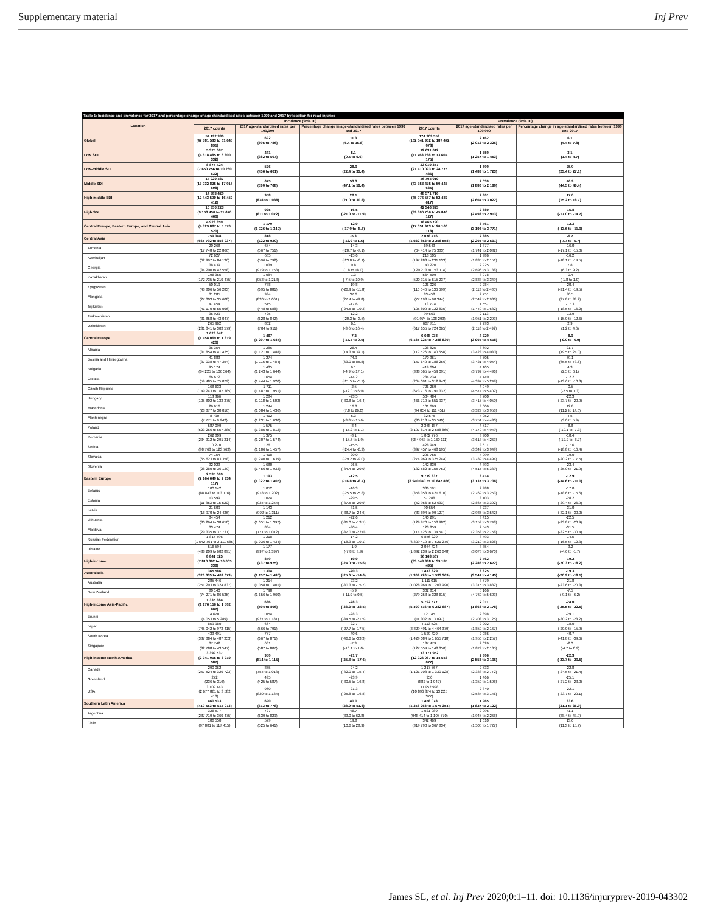Supplementary material Inj Prev
Table 1: Incidence and prevalence for 2017 and percentage change of age-standardised rates between 1990 and 2017 by location for road injuries
| Location | Incidence (95% UI) | | | Prevalence (95% UI) | | |
| --- | --- | --- | --- | --- | --- | --- |
| | 2017 counts | 2017 age-standardised rates per 100,000 | Percentage change in age-standardised rates between 1990 and 2017 | 2017 counts | 2017 age-standardised rates per 100,000 | Percentage change in age-standardised rates between 1990 and 2017 |
| Global | 54 192 330 (47 381 583 to 61 645 891) | 692 (605 to 786) | 11.3 (6.4 to 15.8) | 174 209 559 (162 041 952 to 187 472 078) | 2 162 (2 012 to 2 326) | 6.1 (4.4 to 7.8) |
| Low SDI | 5 375 667 (4 618 485 to 6 300 332) | 441 (382 to 507) | 5.1 (0.5 to 9.6) | 12 631 012 (11 768 288 to 13 604 175) | 1 350 (1 257 to 1 453) | 3.1 (1.4 to 4.7) |
| Low-middle SDI | 8 877 424 (7 650 756 to 10 260 632) | 526 (456 to 601) | 28.0 (22.4 to 33.4) | 23 019 357 (21 410 093 to 24 775 486) | 1 600 (1 488 to 1 723) | 25.0 (23.4 to 27.1) |
| Middle SDI | 14 929 437 (13 032 825 to 17 017 698) | 675 (590 to 768) | 53.3 (47.1 to 59.4) | 46 704 019 (43 353 475 to 50 443 635) | 2 030 (1 886 to 2 190) | 46.9 (44.5 to 49.4) |
| High-middle SDI | 14 383 420 (12 443 509 to 16 459 412) | 958 (838 to 1 088) | 26.1 (21.0 to 30.8) | 48 571 716 (45 076 557 to 52 482 617) | 2 801 (2 604 to 3 022) | 17.0 (15.2 to 18.7) |
| High SDI | 10 350 223 (9 153 450 to 11 670 460) | 925 (811 to 1 072) | -16.5 (-21.0 to -11.9) | 42 346 323 (39 300 706 to 45 846 127) | 2 689 (2 498 to 2 913) | -15.8 (-17.0 to -14.7) |
| Central Europe, Eastern Europe, and Central Asia | 4 923 859 (4 329 867 to 5 570 520) | 1 170 (1 026 to 1 340) | -12.9 (-17.0 to -8.6) | 18 465 790 (17 051 913 to 20 166 118) | 3 461 (3 196 to 3 771) | -12.3 (-13.6 to -11.0) |
| Central Asia | 759 348 (665 702 to 856 937) | 818 (722 to 920) | -5.3 (-12.0 to 1.6) | 2 078 416 (1 922 852 to 2 256 558) | 2 385 (2 205 to 2 591) | -6.7 (-7.7 to -5.7) |
| Armenia | 20 268 (17 748 to 22 866) | 654 (567 to 751) | -14.3 (-20.7 to -7.1) | 69 543 (64 414 to 75 333) | 1 877 (1 741 to 2 032) | -16.0 (-17.1 to -15.0) |
| Azerbaijan | 72 627 (62 997 to 84 136) | 685 (596 to 792) | -15.6 (-23.0 to -6.1) | 213 505 (197 288 to 231 133) | 1 986 (1 835 to 2 151) | -16.2 (-18.1 to -14.5) |
| Georgia | 38 439 (34 200 to 42 558) | 1 039 (919 to 1 158) | 9.8 (1.8 to 18.0) | 140 220 (129 273 to 153 114) | 2 925 (2 696 to 3 188) | 7.8 (6.3 to 9.2) |
| Kazakhstan | 196 365 (172 735 to 219 475) | 1 084 (953 to 1 218) | 1.3 (-7.5 to 10.9) | 564 509 (520 315 to 615 237) | 3 078 (2 838 to 3 349) | -0.4 (-1.8 to 1.0) |
| Kyrgyzstan | 50 019 (43 806 to 56 283) | 788 (695 to 881) | -19.8 (-26.9 to -11.8) | 126 026 (116 646 to 136 699) | 2 284 (2 113 to 2 480) | -20.4 (-21.4 to -19.5) |
| Mongolia | 31 285 (27 303 to 35 608) | 934 (820 to 1 061) | 37.6 (27.4 to 49.8) | 83 458 (77 193 to 90 344) | 2 751 (2 542 to 2 986) | 30.5 (27.8 to 33.2) |
| Tajikistan | 47 454 (41 170 to 55 096) | 515 (448 to 588) | -17.6 (-24.5 to -10.3) | 113 774 (105 809 to 122 835) | 1 557 (1 449 to 1 682) | -17.3 (-18.5 to -16.2) |
| Turkmenistan | 36 929 (31 858 to 43 047) | 725 (628 to 842) | -12.2 (-20.3 to -3.5) | 99 669 (91 974 to 108 293) | 2 113 (1 951 to 2 293) | -13.9 (-15.0 to -12.6) |
| Uzbekistan | 265 962 (231 341 to 303 579) | 802 (704 to 911) | 6.1 (-3.6 to 16.4) | 667 711 (617 655 to 724 065) | 2 293 (2 118 to 2 492) | 2.9 (1.2 to 4.6) |
| Central Europe | 1 628 842 (1 458 069 to 1 819 420) | 1 467 (1 297 to 1 687) | -7.2 (-14.4 to 0.4) | 6 668 038 (6 185 225 to 7 288 830) | 4 220 (3 904 to 4 618) | -8.0 (-9.0 to -6.9) |
| Albania | 36 354 (31 854 to 41 425) | 1 286 (1 121 to 1 488) | 26.4 (14.3 to 39.1) | 128 825 (119 526 to 140 658) | 3 692 (3 423 to 4 030) | 21.7 (19.5 to 24.0) |
| Bosnia and Herzegovina | 41 883 (37 038 to 47 354) | 1 274 (1 116 to 1 484) | 74.9 (63.0 to 85.8) | 170 361 (157 649 to 186 256) | 3 705 (3 421 to 4 054) | 69.1 (65.5 to 73.6) |
| Bulgaria | 95 174 (84 225 to 106 564) | 1 435 (1 243 to 1 644) | 6.1 (-4.9 to 17.1) | 419 604 (388 565 to 459 091) | 4 105 (3 792 to 4 496) | 4.3 (2.5 to 6.1) |
| Croatia | 66 672 (59 485 to 75 079) | 1 654 (1 444 to 1 920) | -14.2 (-21.5 to -5.7) | 284 734 (264 091 to 312 943) | 4 749 (4 397 to 5 249) | -12.2 (-13.6 to -10.8) |
| Czech Republic | 168 633 (149 243 to 187 385) | 1 711 (1 487 to 1 951) | -2.5 (-12.0 to 6.9) | 726 269 (673 716 to 791 332) | 4 949 (4 574 to 5 402) | -0.5 (-2.5 to 1.3) |
| Hungary | 118 866 (105 802 to 133 375) | 1 284 (1 118 to 1 502) | -23.5 (-30.8 to -16.4) | 504 484 (466 719 to 551 937) | 3 700 (3 417 to 4 050) | -22.3 (-23.7 to -20.9) |
| Macedonia | 26 616 (23 377 to 30 016) | 1 244 (1 084 to 1 436) | 16.3 (7.8 to 26.0) | 101 669 (94 054 to 111 451) | 3 606 (3 329 to 3 953) | 12.8 (11.2 to 14.6) |
| Montenegro | 8 790 (7 771 to 9 942) | 1 412 (1 231 to 1 630) | 5.3 (-3.8 to 15.6) | 32 575 (30 218 to 35 540) | 4 052 (3 751 to 4 430) | 4.5 (3.0 to 5.9) |
| Poland | 587 099 (523 266 to 657 285) | 1 575 (1 385 to 1 812) | -8.4 (-17.2 to 1.1) | 2 368 187 (2 197 814 to 2 588 866) | 4 517 (4 179 to 4 949) | -8.8 (-10.1 to -7.3) |
| Romania | 262 309 (234 312 to 291 214) | 1 375 (1 207 to 1 574) | -8.1 (-15.6 to 1.9) | 1 062 776 (984 963 to 1 160 111) | 3 900 (3 613 to 4 263) | -10.4 (-12.2 to -8.7) |
| Serbia | 110 270 (98 763 to 123 763) | 1 261 (1 106 to 1 457) | -15.5 (-24.4 to -6.2) | 428 949 (397 457 to 468 195) | 3 611 (3 342 to 3 949) | -17.6 (-18.8 to -16.4) |
| Slovakia | 74 154 (65 623 to 83 358) | 1 418 (1 240 to 1 639) | -20.0 (-29.2 to -9.0) | 296 765 (274 969 to 325 244) | 4 099 (3 789 to 4 494) | -19.0 (-20.2 to -17.5) |
| Slovenia | 32 023 (28 280 to 36 139) | 1 680 (1 456 to 1 933) | -26.5 (-34.4 to -20.0) | 142 839 (132 582 to 155 753) | 4 893 (4 517 to 5 339) | -23.4 (-25.0 to -21.9) |
| Eastern Europe | 2 535 669 (2 164 640 to 2 934 117) | 1 193 (1 022 to 1 405) | -12.5 (-16.8 to -8.4) | 9 719 337 (8 940 040 to 10 647 866) | 3 414 (3 137 to 3 738) | -12.9 (-14.6 to -11.0) |
| Belarus | 100 142 (88 843 to 113 176) | 1 052 (918 to 1 202) | -16.3 (-25.5 to -5.8) | 386 591 (358 358 to 421 610) | 2 988 (2 769 to 3 253) | -17.0 (-18.6 to -15.6) |
| Estonia | 13 599 (11 853 to 15 520) | 1 074 (924 to 1 254) | -29.5 (-37.5 to -20.9) | 57 288 (52 956 to 62 633) | 3 103 (2 865 to 3 392) | -28.2 (-29.4 to -26.9) |
| Latvia | 21 609 (18 970 to 24 426) | 1 143 (992 to 1 311) | -31.5 (-38.7 to -24.6) | 90 654 (83 894 to 99 127) | 3 237 (2 986 to 3 542) | -31.0 (-32.1 to -30.0) |
| Lithuania | 34 454 (30 264 to 38 650) | 1 212 (1 051 to 1 397) | -22.6 (-31.0 to -13.1) | 140 291 (129 970 to 153 982) | 3 415 (3 159 to 3 748) | -22.5 (-23.8 to -20.9) |
| Moldova | 33 474 (29 335 to 37 731) | 884 (771 to 1 012) | -30.4 (-37.0 to -22.0) | 123 859 (114 426 to 134 541) | 2 543 (2 353 to 2 758) | -31.5 (-32.5 to -30.4) |
| Russian Federation | 1 815 796 (1 542 761 to 2 111 685) | 1 218 (1 036 to 1 434) | -14.2 (-18.3 to -10.1) | 6 856 229 (6 309 419 to 7 521 276) | 3 493 (3 210 to 3 828) | -14.5 (-16.5 to -12.3) |
| Ukraine | 516 594 (438 209 to 602 891) | 1 177 (997 to 1 397) | -1.9 (-7.8 to 3.9) | 2 064 424 (1 892 239 to 2 260 648) | 3 354 (3 078 to 3 670) | -3.2 (-4.6 to -1.7) |
| High-income | 8 841 525 (7 810 602 to 10 005 336) | 840 (737 to 975) | -19.9 (-24.0 to -15.6) | 36 168 567 (33 543 888 to 39 185 495) | 2 462 (2 286 to 2 672) | -19.2 (-20.3 to -18.2) |
| Australasia | 365 586 (326 635 to 409 673) | 1 304 (1 157 to 1 480) | -20.3 (-25.6 to -14.6) | 1 413 829 (1 309 726 to 1 533 369) | 3 825 (3 541 to 4 145) | -19.3 (-20.9 to -18.1) |
| Australia | 285 446 (251 293 to 324 837) | 1 214 (1 058 to 1 401) | -23.2 (-30.3 to -15.7) | 1 111 015 (1 028 964 to 1 203 990) | 3 579 (3 315 to 3 882) | -21.8 (-23.6 to -20.3) |
| New Zealand | 80 140 (74 271 to 86 535) | 1 798 (1 656 to 1 960) | -5.9 (-11.9 to 0.5) | 302 814 (279 258 to 328 615) | 5 166 (4 760 to 5 603) | -7.5 (-9.1 to -6.2) |
| High-income Asia-Pacific | 1 335 884 (1 176 156 to 1 502 607) | 686 (594 to 806) | -28.3 (-33.2 to -23.5) | 5 792 577 (5 400 516 to 6 282 687) | 2 011 (1 868 to 2 178) | -24.0 (-25.5 to -22.5) |
| Brunei | 4 670 (4 053 to 5 289) | 1 054 (927 to 1 181) | -28.3 (-34.5 to -21.5) | 12 145 (11 302 to 13 097) | 2 898 (2 703 to 3 125) | -29.1 (-30.2 to -28.2) |
| Japan | 859 980 (745 042 to 973 415) | 664 (566 to 791) | -22.7 (-27.7 to -17.5) | 4 113 525 (3 829 491 to 4 464 379) | 2 002 (1 859 to 2 167) | -18.0 (-20.0 to -15.9) |
| South Korea | 433 491 (387 384 to 487 353) | 757 (667 to 871) | -40.6 (-46.6 to -33.3) | 1 529 429 (1 429 084 to 1 655 718) | 2 086 (1 950 to 2 257) | -40.7 (-41.8 to -39.6) |
| Singapore | 37 742 (32 788 to 43 547) | 681 (587 to 807) | -7.3 (-16.1 to 1.0) | 137 479 (127 554 to 148 350) | 2 026 (1 879 to 2 185) | -2.0 (-4.7 to 0.9) |
| High-income North America | 3 399 537 (2 941 015 to 3 919 587) | 950 (814 to 1 115) | -21.7 (-25.8 to -17.6) | 13 171 952 (12 026 067 to 14 553 077) | 2 806 (2 558 to 3 106) | -22.3 (-23.7 to -20.5) |
| Canada | 290 062 (257 524 to 329 723) | 865 (754 to 1 013) | -24.2 (-32.0 to -15.4) | 1 217 767 (1 121 708 to 1 330 128) | 2 533 (2 333 to 2 772) | -22.8 (-24.5 to -21.4) |
| Greenland | 272 (236 to 316) | 495 (425 to 587) | -23.9 (-30.5 to -16.8) | 956 (882 to 1 042) | 1 466 (1 350 to 1 598) | -25.1 (-27.2 to -23.0) |
| USA | 3 109 143 (2 677 861 to 3 582 413) | 960 (820 to 1 134) | -21.3 (-25.8 to -16.8) | 11 952 998 (10 896 374 to 13 225 377) | 2 840 (2 584 to 3 146) | -22.1 (-23.7 to -20.1) |
| Southern Latin America | 460 533 (410 553 to 514 073) | 690 (613 to 778) | 40.0 (28.9 to 51.8) | 1 458 078 (1 358 268 to 1 574 354) | 1 965 (1 827 to 2 122) | 33.6 (31.1 to 36.0) |
| Argentina | 326 577 (287 719 to 369 475) | 727 (639 to 829) | 46.7 (33.0 to 62.8) | 1 021 089 (948 414 to 1 105 770) | 2 096 (1 945 to 2 268) | 41.1 (38.4 to 43.9) |
| Chile | 106 550 (97 081 to 117 415) | 579 (525 to 641) | 19.8 (10.6 to 28.9) | 342 469 (319 790 to 367 834) | 1 610 (1 505 to 1 727) | 13.6 (11.3 to 15.7) |
James SL, et al. Inj Prev 2020;0:1–11. doi: 10.1136/injuryprev-2019-043302